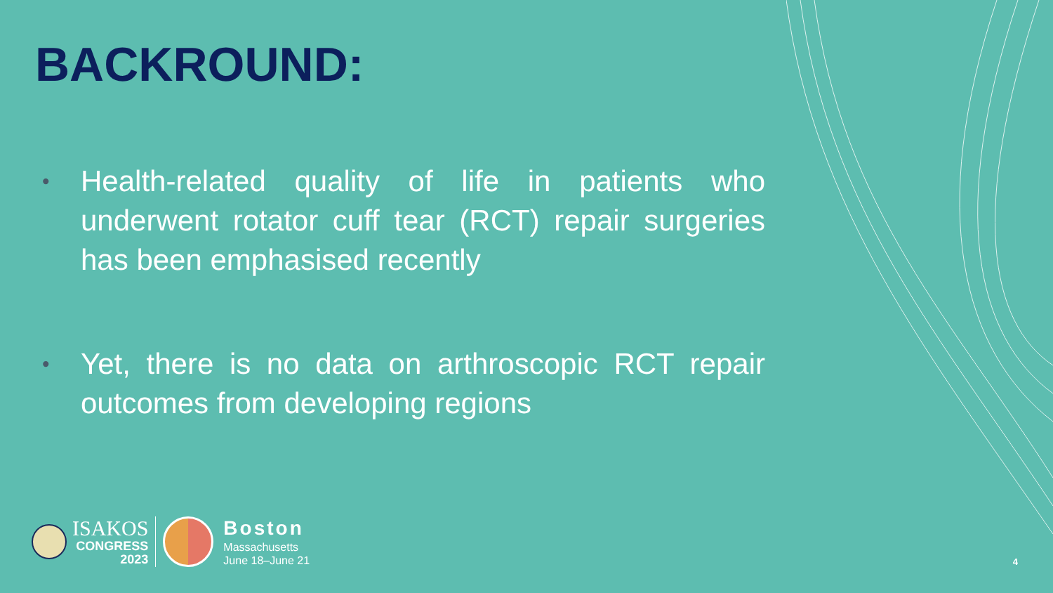BACKROUND:
• Health-related quality of life in patients who underwent rotator cuff tear (RCT) repair surgeries has been emphasised recently
• Yet, there is no data on arthroscopic RCT repair outcomes from developing regions
ISAKOS
CONGRESS
2023
Boston
Massachusetts
June 18–June 21
4